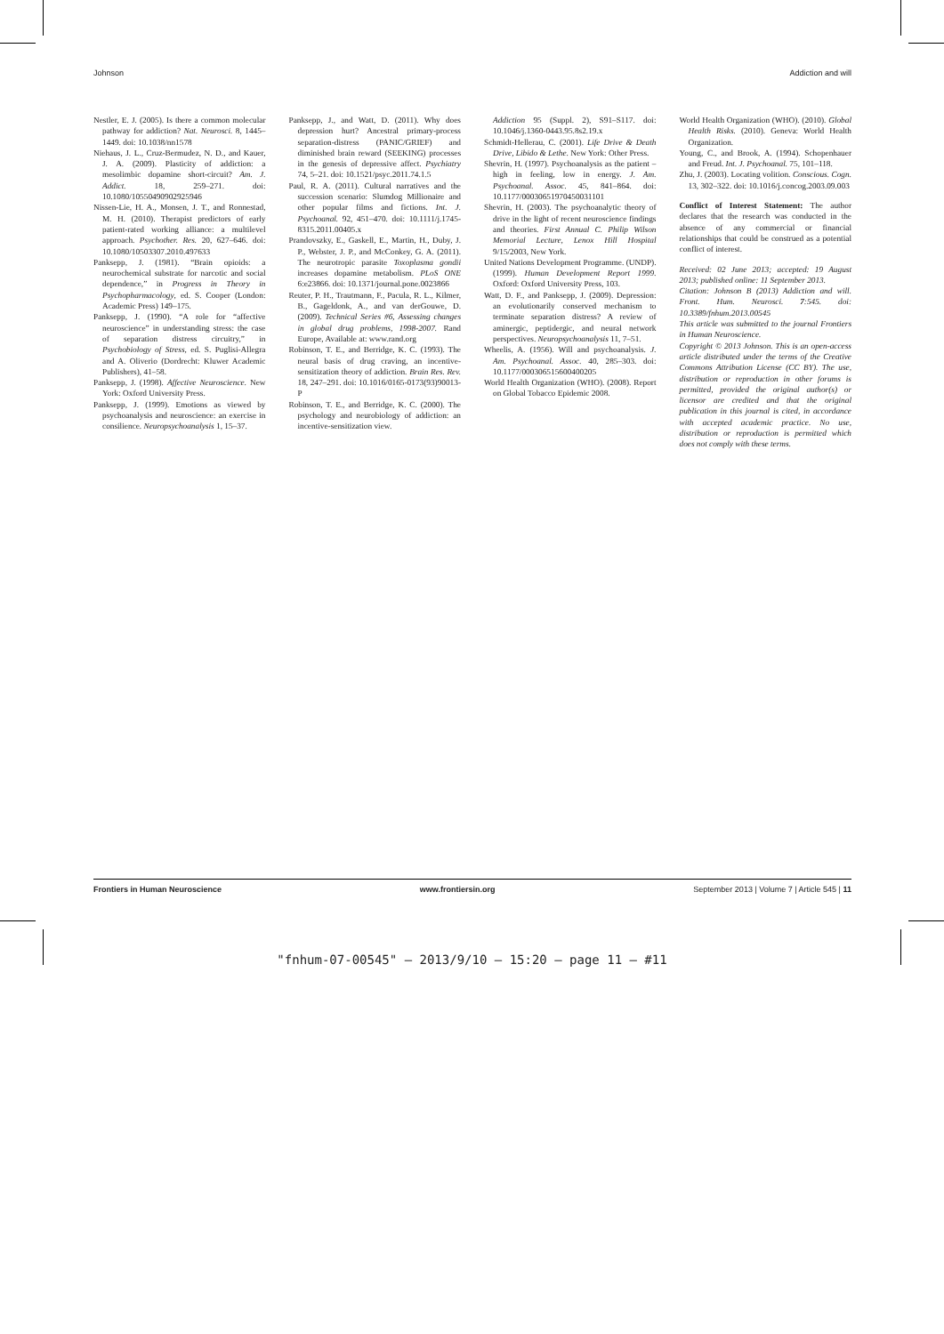Johnson Addiction and will
Nestler, E. J. (2005). Is there a common molecular pathway for addiction? Nat. Neurosci. 8, 1445–1449. doi: 10.1038/nn1578
Niehaus, J. L., Cruz-Bermudez, N. D., and Kauer, J. A. (2009). Plasticity of addiction: a mesolimbic dopamine short-circuit? Am. J. Addict. 18, 259–271. doi: 10.1080/10550490902925946
Nissen-Lie, H. A., Monsen, J. T., and Ronnestad, M. H. (2010). Therapist predictors of early patient-rated working alliance: a multilevel approach. Psychother. Res. 20, 627–646. doi: 10.1080/10503307.2010.497633
Panksepp, J. (1981). “Brain opioids: a neurochemical substrate for narcotic and social dependence,” in Progress in Theory in Psychopharmacology, ed. S. Cooper (London: Academic Press) 149–175.
Panksepp, J. (1990). “A role for “affective neuroscience” in understanding stress: the case of separation distress circuitry,” in Psychobiology of Stress, ed. S. Puglisi-Allegra and A. Oliverio (Dordrecht: Kluwer Academic Publishers), 41–58.
Panksepp, J. (1998). Affective Neuroscience. New York: Oxford University Press.
Panksepp, J. (1999). Emotions as viewed by psychoanalysis and neuroscience: an exercise in consilience. Neuropsychoanalysis 1, 15–37.
Panksepp, J., and Watt, D. (2011). Why does depression hurt? Ancestral primary-process separation-distress (PANIC/GRIEF) and diminished brain reward (SEEKING) processes in the genesis of depressive affect. Psychiatry 74, 5–21. doi: 10.1521/psyc.2011.74.1.5
Paul, R. A. (2011). Cultural narratives and the succession scenario: Slumdog Millionaire and other popular films and fictions. Int. J. Psychoanal. 92, 451–470. doi: 10.1111/j.1745-8315.2011.00405.x
Prandovszky, E., Gaskell, E., Martin, H., Duby, J. P., Webster, J. P., and McConkey, G. A. (2011). The neurotropic parasite Toxoplasma gondii increases dopamine metabolism. PLoS ONE 6:e23866. doi: 10.1371/journal.pone.0023866
Reuter, P. H., Trautmann, F., Pacula, R. L., Kilmer, B., Gageldonk, A., and van derGouwe, D. (2009). Technical Series #6, Assessing changes in global drug problems, 1998-2007. Rand Europe, Available at: www.rand.org
Robinson, T. E., and Berridge, K. C. (1993). The neural basis of drug craving, an incentive-sensitization theory of addiction. Brain Res. Rev. 18, 247–291. doi: 10.1016/0165-0173(93)90013-P
Robinson, T. E., and Berridge, K. C. (2000). The psychology and neurobiology of addiction: an incentive-sensitization view.
Addiction 95 (Suppl. 2), S91–S117. doi: 10.1046/j.1360-0443.95.8s2.19.x
Schmidt-Hellerau, C. (2001). Life Drive & Death Drive, Libido & Lethe. New York: Other Press.
Shevrin, H. (1997). Psychoanalysis as the patient – high in feeling, low in energy. J. Am. Psychoanal. Assoc. 45, 841–864. doi: 10.1177/00030651970450031101
Shevrin, H. (2003). The psychoanalytic theory of drive in the light of recent neuroscience findings and theories. First Annual C. Philip Wilson Memorial Lecture, Lenox Hill Hospital 9/15/2003, New York.
United Nations Development Programme. (UNDP). (1999). Human Development Report 1999. Oxford: Oxford University Press, 103.
Watt, D. F., and Panksepp, J. (2009). Depression: an evolutionarily conserved mechanism to terminate separation distress? A review of aminergic, peptidergic, and neural network perspectives. Neuropsychoanalysis 11, 7–51.
Wheelis, A. (1956). Will and psychoanalysis. J. Am. Psychoanal. Assoc. 40, 285–303. doi: 10.1177/000306515600400205
World Health Organization (WHO). (2008). Report on Global Tobacco Epidemic 2008.
World Health Organization (WHO). (2010). Global Health Risks. (2010). Geneva: World Health Organization.
Young, C., and Brook, A. (1994). Schopenhauer and Freud. Int. J. Psychoanal. 75, 101–118.
Zhu, J. (2003). Locating volition. Conscious. Cogn. 13, 302–322. doi: 10.1016/j.concog.2003.09.003
Conflict of Interest Statement: The author declares that the research was conducted in the absence of any commercial or financial relationships that could be construed as a potential conflict of interest.
Received: 02 June 2013; accepted: 19 August 2013; published online: 11 September 2013.
Citation: Johnson B (2013) Addiction and will. Front. Hum. Neurosci. 7:545. doi: 10.3389/fnhum.2013.00545
This article was submitted to the journal Frontiers in Human Neuroscience.
Copyright © 2013 Johnson. This is an open-access article distributed under the terms of the Creative Commons Attribution License (CC BY). The use, distribution or reproduction in other forums is permitted, provided the original author(s) or licensor are credited and that the original publication in this journal is cited, in accordance with accepted academic practice. No use, distribution or reproduction is permitted which does not comply with these terms.
Frontiers in Human Neuroscience www.frontiersin.org September 2013 | Volume 7 | Article 545 | 11
"fnhum-07-00545" — 2013/9/10 — 15:20 — page 11 — #11